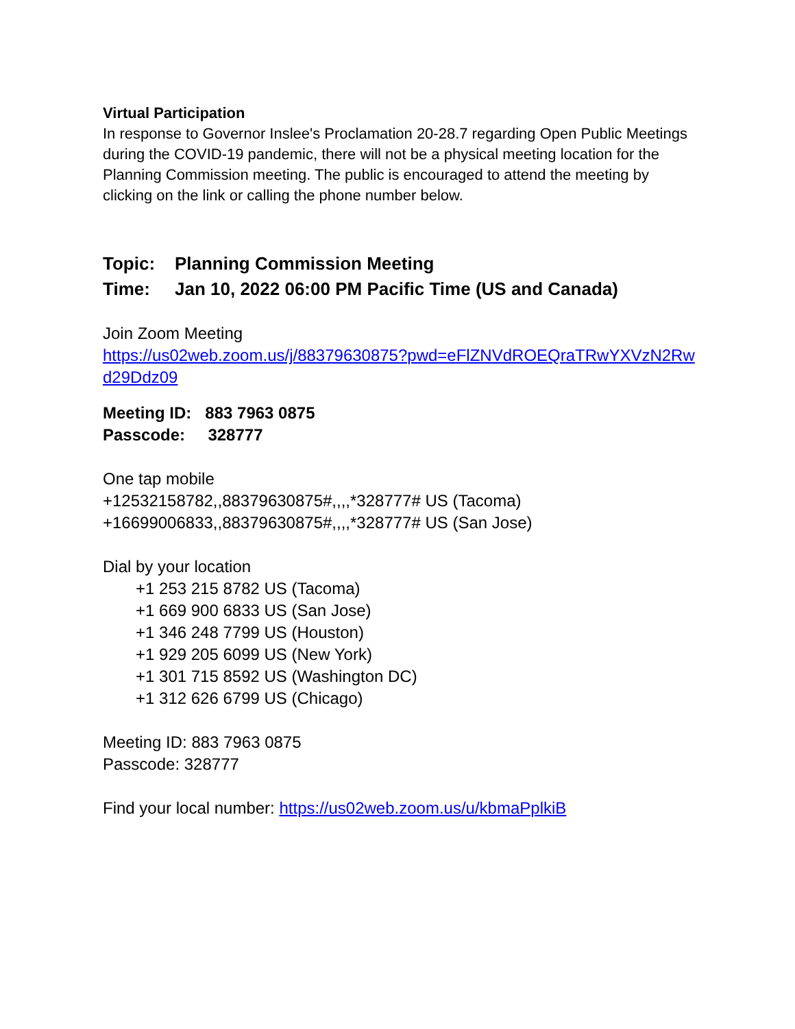Virtual Participation
In response to Governor Inslee's Proclamation 20-28.7 regarding Open Public Meetings during the COVID-19 pandemic, there will not be a physical meeting location for the Planning Commission meeting. The public is encouraged to attend the meeting by clicking on the link or calling the phone number below.
Topic: Planning Commission Meeting
Time: Jan 10, 2022 06:00 PM Pacific Time (US and Canada)
Join Zoom Meeting
https://us02web.zoom.us/j/88379630875?pwd=eFlZNVdROEQraTRwYXVzN2Rwd29Ddz09
Meeting ID: 883 7963 0875
Passcode: 328777
One tap mobile
+12532158782,,88379630875#,,,,*328777# US (Tacoma)
+16699006833,,88379630875#,,,,*328777# US (San Jose)
Dial by your location
+1 253 215 8782 US (Tacoma)
+1 669 900 6833 US (San Jose)
+1 346 248 7799 US (Houston)
+1 929 205 6099 US (New York)
+1 301 715 8592 US (Washington DC)
+1 312 626 6799 US (Chicago)
Meeting ID: 883 7963 0875
Passcode: 328777
Find your local number: https://us02web.zoom.us/u/kbmaPplkiB